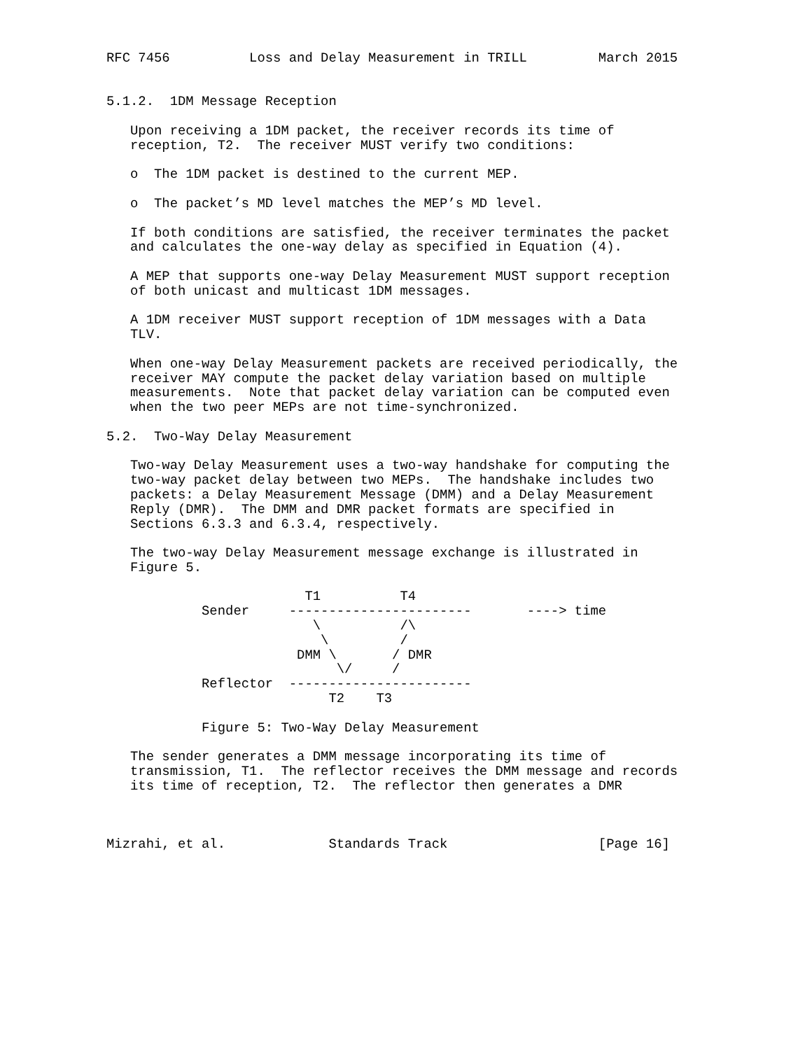RFC 7456          Loss and Delay Measurement in TRILL         March 2015


5.1.2.  1DM Message Reception

   Upon receiving a 1DM packet, the receiver records its time of
   reception, T2.  The receiver MUST verify two conditions:

   o  The 1DM packet is destined to the current MEP.

   o  The packet’s MD level matches the MEP’s MD level.

   If both conditions are satisfied, the receiver terminates the packet
   and calculates the one-way delay as specified in Equation (4).

   A MEP that supports one-way Delay Measurement MUST support reception
   of both unicast and multicast 1DM messages.

   A 1DM receiver MUST support reception of 1DM messages with a Data
   TLV.

   When one-way Delay Measurement packets are received periodically, the
   receiver MAY compute the packet delay variation based on multiple
   measurements.  Note that packet delay variation can be computed even
   when the two peer MEPs are not time-synchronized.

5.2.  Two-Way Delay Measurement

   Two-way Delay Measurement uses a two-way handshake for computing the
   two-way packet delay between two MEPs.  The handshake includes two
   packets: a Delay Measurement Message (DMM) and a Delay Measurement
   Reply (DMR).  The DMM and DMR packet formats are specified in
   Sections 6.3.3 and 6.3.4, respectively.

   The two-way Delay Measurement message exchange is illustrated in
   Figure 5.

                         T1          T4
            Sender     -----------------------       ----> time
                          \          /\
                           \         /
                        DMM \       / DMR
                             \/     /
            Reflector  -----------------------
                            T2    T3

            Figure 5: Two-Way Delay Measurement

   The sender generates a DMM message incorporating its time of
   transmission, T1.  The reflector receives the DMM message and records
   its time of reception, T2.  The reflector then generates a DMR



Mizrahi, et al.             Standards Track                   [Page 16]